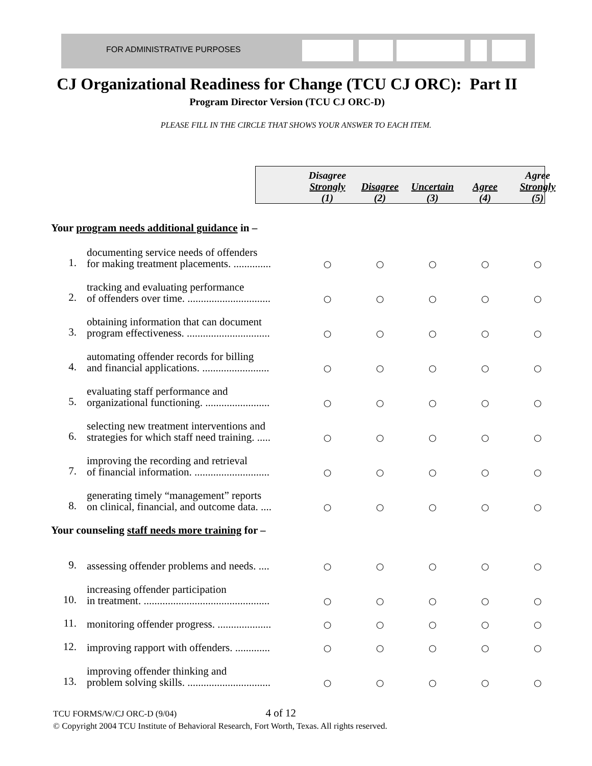FOR ADMINISTRATIVE PURPOSES
CJ Organizational Readiness for Change (TCU CJ ORC): Part II
Program Director Version (TCU CJ ORC-D)
PLEASE FILL IN THE CIRCLE THAT SHOWS YOUR ANSWER TO EACH ITEM.
| | | Disagree Strongly (1) | Disagree (2) | Uncertain (3) | Agree (4) | Agree Strongly (5) |
| --- | --- | --- | --- | --- | --- | --- |
| Your program needs additional guidance in – | | | | | | |
| 1. | documenting service needs of offenders for making treatment placements. .............. | ○ | ○ | ○ | ○ | ○ |
| 2. | tracking and evaluating performance of offenders over time. ............................... | ○ | ○ | ○ | ○ | ○ |
| 3. | obtaining information that can document program effectiveness. ............................... | ○ | ○ | ○ | ○ | ○ |
| 4. | automating offender records for billing and financial applications. ......................... | ○ | ○ | ○ | ○ | ○ |
| 5. | evaluating staff performance and organizational functioning. ........................ | ○ | ○ | ○ | ○ | ○ |
| 6. | selecting new treatment interventions and strategies for which staff need training. ..... | ○ | ○ | ○ | ○ | ○ |
| 7. | improving the recording and retrieval of financial information. ............................ | ○ | ○ | ○ | ○ | ○ |
| 8. | generating timely “management” reports on clinical, financial, and outcome data. .... | ○ | ○ | ○ | ○ | ○ |
| Your counseling staff needs more training for – | | | | | | |
| 9. | assessing offender problems and needs. .... | ○ | ○ | ○ | ○ | ○ |
| 10. | increasing offender participation in treatment. ............................................... | ○ | ○ | ○ | ○ | ○ |
| 11. | monitoring offender progress. .................... | ○ | ○ | ○ | ○ | ○ |
| 12. | improving rapport with offenders. ............. | ○ | ○ | ○ | ○ | ○ |
| 13. | improving offender thinking and problem solving skills. ............................... | ○ | ○ | ○ | ○ | ○ |
TCU FORMS/W/CJ ORC-D (9/04) 4 of 12
© Copyright 2004 TCU Institute of Behavioral Research, Fort Worth, Texas. All rights reserved.